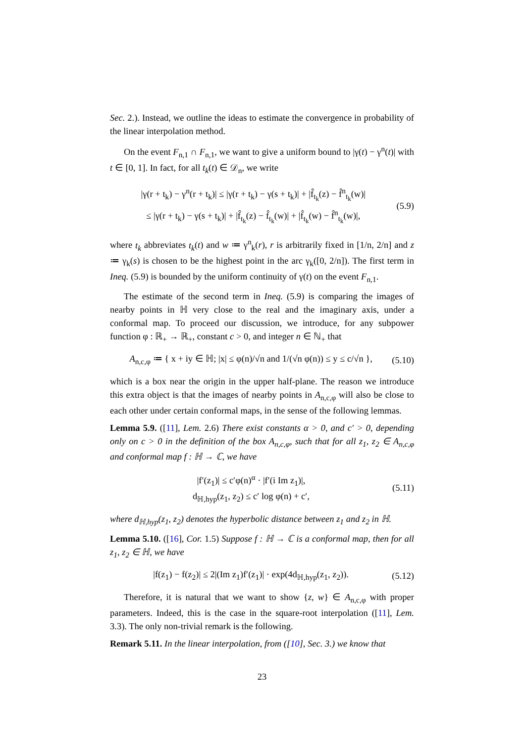Sec. 2.). Instead, we outline the ideas to estimate the convergence in probability of the linear interpolation method.
On the event F<sub>n,1</sub> ∩ F<sub>n,1</sub>, we want to give a uniform bound to |γ(t) − γ<sup>n</sup>(t)| with t ∈ [0, 1]. In fact, for all t<sub>k</sub>(t) ∈ 𝒟<sub>n</sub>, we write
|γ(r + t<sub>k</sub>) − γ<sup>n</sup>(r + t<sub>k</sub>)| ≤ |γ(r + t<sub>k</sub>) − γ(s + t<sub>k</sub>)| + |f̂<sub>t<sub>k</sub></sub>(z) − f̂<sup>n</sup><sub>t<sub>k</sub></sub>(w)|
≤ |γ(r + t<sub>k</sub>) − γ(s + t<sub>k</sub>)| + |f̂<sub>t<sub>k</sub></sub>(z) − f̂<sub>t<sub>k</sub></sub>(w)| + |f̂<sub>t<sub>k</sub></sub>(w) − f̂<sup>n</sup><sub>t<sub>k</sub></sub>(w)|,
(5.9)
where t<sub>k</sub> abbreviates t<sub>k</sub>(t) and w ≔ γ<sup>n</sup><sub>k</sub>(r), r is arbitrarily fixed in [1/n, 2/n] and z ≔ γ<sub>k</sub>(s) is chosen to be the highest point in the arc γ<sub>k</sub>([0, 2/n]). The first term in Ineq. (5.9) is bounded by the uniform continuity of γ(t) on the event F<sub>n,1</sub>.
The estimate of the second term in Ineq. (5.9) is comparing the images of nearby points in ℍ very close to the real and the imaginary axis, under a conformal map. To proceed our discussion, we introduce, for any subpower function φ : ℝ<sub>+</sub> → ℝ<sub>+</sub>, constant c > 0, and integer n ∈ ℕ<sub>+</sub> that
A<sub>n,c,φ</sub> ≔ { x + iy ∈ ℍ; |x| ≤ φ(n)/√n and 1/(√n φ(n)) ≤ y ≤ c/√n },
(5.10)
which is a box near the origin in the upper half-plane. The reason we introduce this extra object is that the images of nearby points in A<sub>n,c,φ</sub> will also be close to each other under certain conformal maps, in the sense of the following lemmas.
Lemma 5.9. ([11], Lem. 2.6) There exist constants α > 0, and c′ > 0, depending only on c > 0 in the definition of the box A<sub>n,c,φ</sub>, such that for all z<sub>1</sub>, z<sub>2</sub> ∈ A<sub>n,c,φ</sub> and conformal map f : ℍ → ℂ, we have
|f′(z<sub>1</sub>)| ≤ c′φ(n)<sup>α</sup> · |f′(i Im z<sub>1</sub>)|,
d<sub>ℍ,hyp</sub>(z<sub>1</sub>, z<sub>2</sub>) ≤ c′ log φ(n) + c′,
(5.11)
where d<sub>ℍ,hyp</sub>(z<sub>1</sub>, z<sub>2</sub>) denotes the hyperbolic distance between z<sub>1</sub> and z<sub>2</sub> in ℍ.
Lemma 5.10. ([16], Cor. 1.5) Suppose f : ℍ → ℂ is a conformal map, then for all z<sub>1</sub>, z<sub>2</sub> ∈ ℍ, we have
|f(z<sub>1</sub>) − f(z<sub>2</sub>)| ≤ 2|(Im z<sub>1</sub>)f′(z<sub>1</sub>)| · exp(4d<sub>ℍ,hyp</sub>(z<sub>1</sub>, z<sub>2</sub>)).
(5.12)
Therefore, it is natural that we want to show {z, w} ∈ A<sub>n,c,φ</sub> with proper parameters. Indeed, this is the case in the square-root interpolation ([11], Lem. 3.3). The only non-trivial remark is the following.
Remark 5.11. In the linear interpolation, from ([10], Sec. 3.) we know that
23